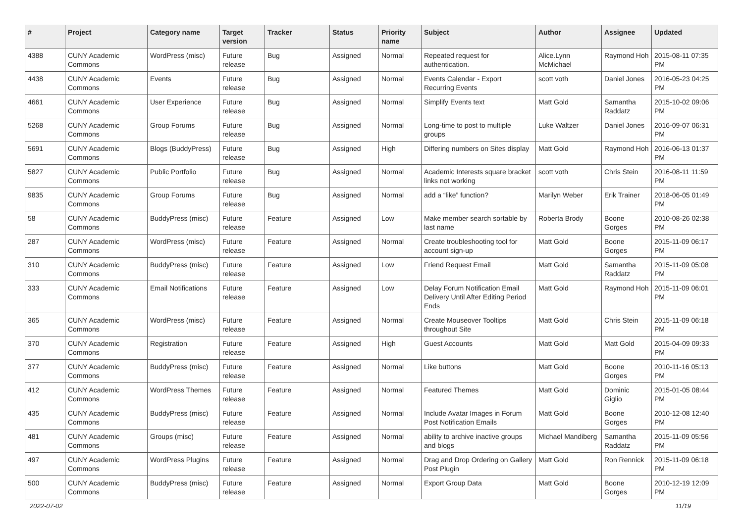| # | Project | Category name | Target version | Tracker | Status | Priority name | Subject | Author | Assignee | Updated |
| --- | --- | --- | --- | --- | --- | --- | --- | --- | --- | --- |
| 4388 | CUNY Academic Commons | WordPress (misc) | Future release | Bug | Assigned | Normal | Repeated request for authentication. | Alice.Lynn McMichael | Raymond Hoh | 2015-08-11 07:35 PM |
| 4438 | CUNY Academic Commons | Events | Future release | Bug | Assigned | Normal | Events Calendar - Export Recurring Events | scott voth | Daniel Jones | 2016-05-23 04:25 PM |
| 4661 | CUNY Academic Commons | User Experience | Future release | Bug | Assigned | Normal | Simplify Events text | Matt Gold | Samantha Raddatz | 2015-10-02 09:06 PM |
| 5268 | CUNY Academic Commons | Group Forums | Future release | Bug | Assigned | Normal | Long-time to post to multiple groups | Luke Waltzer | Daniel Jones | 2016-09-07 06:31 PM |
| 5691 | CUNY Academic Commons | Blogs (BuddyPress) | Future release | Bug | Assigned | High | Differing numbers on Sites display | Matt Gold | Raymond Hoh | 2016-06-13 01:37 PM |
| 5827 | CUNY Academic Commons | Public Portfolio | Future release | Bug | Assigned | Normal | Academic Interests square bracket links not working | scott voth | Chris Stein | 2016-08-11 11:59 PM |
| 9835 | CUNY Academic Commons | Group Forums | Future release | Bug | Assigned | Normal | add a “like” function? | Marilyn Weber | Erik Trainer | 2018-06-05 01:49 PM |
| 58 | CUNY Academic Commons | BuddyPress (misc) | Future release | Feature | Assigned | Low | Make member search sortable by last name | Roberta Brody | Boone Gorges | 2010-08-26 02:38 PM |
| 287 | CUNY Academic Commons | WordPress (misc) | Future release | Feature | Assigned | Normal | Create troubleshooting tool for account sign-up | Matt Gold | Boone Gorges | 2015-11-09 06:17 PM |
| 310 | CUNY Academic Commons | BuddyPress (misc) | Future release | Feature | Assigned | Low | Friend Request Email | Matt Gold | Samantha Raddatz | 2015-11-09 05:08 PM |
| 333 | CUNY Academic Commons | Email Notifications | Future release | Feature | Assigned | Low | Delay Forum Notification Email Delivery Until After Editing Period Ends | Matt Gold | Raymond Hoh | 2015-11-09 06:01 PM |
| 365 | CUNY Academic Commons | WordPress (misc) | Future release | Feature | Assigned | Normal | Create Mouseover Tooltips throughout Site | Matt Gold | Chris Stein | 2015-11-09 06:18 PM |
| 370 | CUNY Academic Commons | Registration | Future release | Feature | Assigned | High | Guest Accounts | Matt Gold | Matt Gold | 2015-04-09 09:33 PM |
| 377 | CUNY Academic Commons | BuddyPress (misc) | Future release | Feature | Assigned | Normal | Like buttons | Matt Gold | Boone Gorges | 2010-11-16 05:13 PM |
| 412 | CUNY Academic Commons | WordPress Themes | Future release | Feature | Assigned | Normal | Featured Themes | Matt Gold | Dominic Giglio | 2015-01-05 08:44 PM |
| 435 | CUNY Academic Commons | BuddyPress (misc) | Future release | Feature | Assigned | Normal | Include Avatar Images in Forum Post Notification Emails | Matt Gold | Boone Gorges | 2010-12-08 12:40 PM |
| 481 | CUNY Academic Commons | Groups (misc) | Future release | Feature | Assigned | Normal | ability to archive inactive groups and blogs | Michael Mandiberg | Samantha Raddatz | 2015-11-09 05:56 PM |
| 497 | CUNY Academic Commons | WordPress Plugins | Future release | Feature | Assigned | Normal | Drag and Drop Ordering on Gallery Post Plugin | Matt Gold | Ron Rennick | 2015-11-09 06:18 PM |
| 500 | CUNY Academic Commons | BuddyPress (misc) | Future release | Feature | Assigned | Normal | Export Group Data | Matt Gold | Boone Gorges | 2010-12-19 12:09 PM |
2022-07-02 11/19